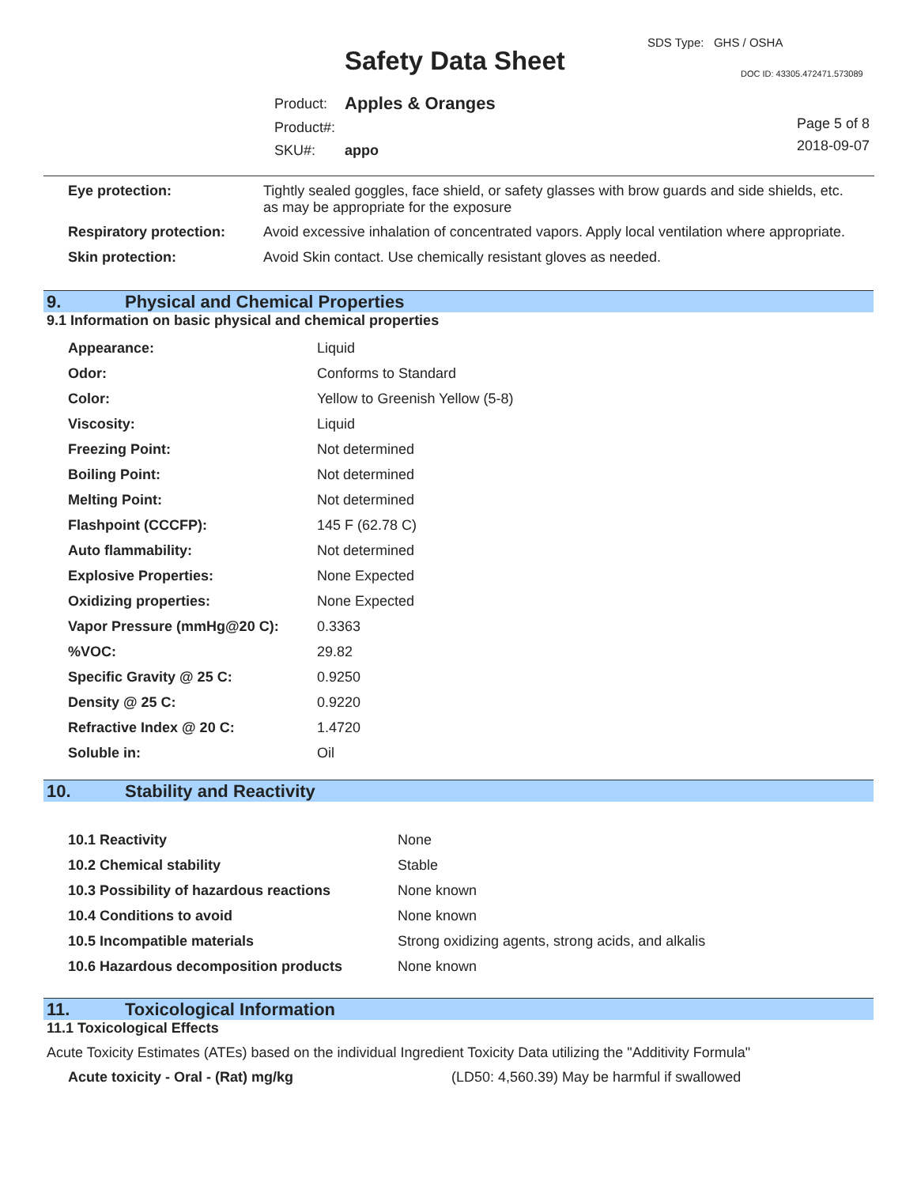SDS Type: GHS / OSHA
Safety Data Sheet DOC ID: 43305.472471.573089
| Product: | Apples & Oranges |
| Product#: | |
| SKU#: | appo |
Page 5 of 8
2018-09-07
| Eye protection: | Tightly sealed goggles, face shield, or safety glasses with brow guards and side shields, etc. as may be appropriate for the exposure |
| Respiratory protection: | Avoid excessive inhalation of concentrated vapors. Apply local ventilation where appropriate. |
| Skin protection: | Avoid Skin contact. Use chemically resistant gloves as needed. |
9. Physical and Chemical Properties
9.1 Information on basic physical and chemical properties
| Appearance: | Liquid |
| Odor: | Conforms to Standard |
| Color: | Yellow to Greenish Yellow (5-8) |
| Viscosity: | Liquid |
| Freezing Point: | Not determined |
| Boiling Point: | Not determined |
| Melting Point: | Not determined |
| Flashpoint (CCCFP): | 145 F (62.78 C) |
| Auto flammability: | Not determined |
| Explosive Properties: | None Expected |
| Oxidizing properties: | None Expected |
| Vapor Pressure (mmHg@20 C): | 0.3363 |
| %VOC: | 29.82 |
| Specific Gravity @ 25 C: | 0.9250 |
| Density @ 25 C: | 0.9220 |
| Refractive Index @ 20 C: | 1.4720 |
| Soluble in: | Oil |
10. Stability and Reactivity
| 10.1 Reactivity | None |
| 10.2 Chemical stability | Stable |
| 10.3 Possibility of hazardous reactions | None known |
| 10.4 Conditions to avoid | None known |
| 10.5 Incompatible materials | Strong oxidizing agents, strong acids, and alkalis |
| 10.6 Hazardous decomposition products | None known |
11. Toxicological Information
11.1 Toxicological Effects
Acute Toxicity Estimates (ATEs) based on the individual Ingredient Toxicity Data utilizing the "Additivity Formula"
| Acute toxicity - Oral - (Rat) mg/kg | (LD50: 4,560.39) May be harmful if swallowed |